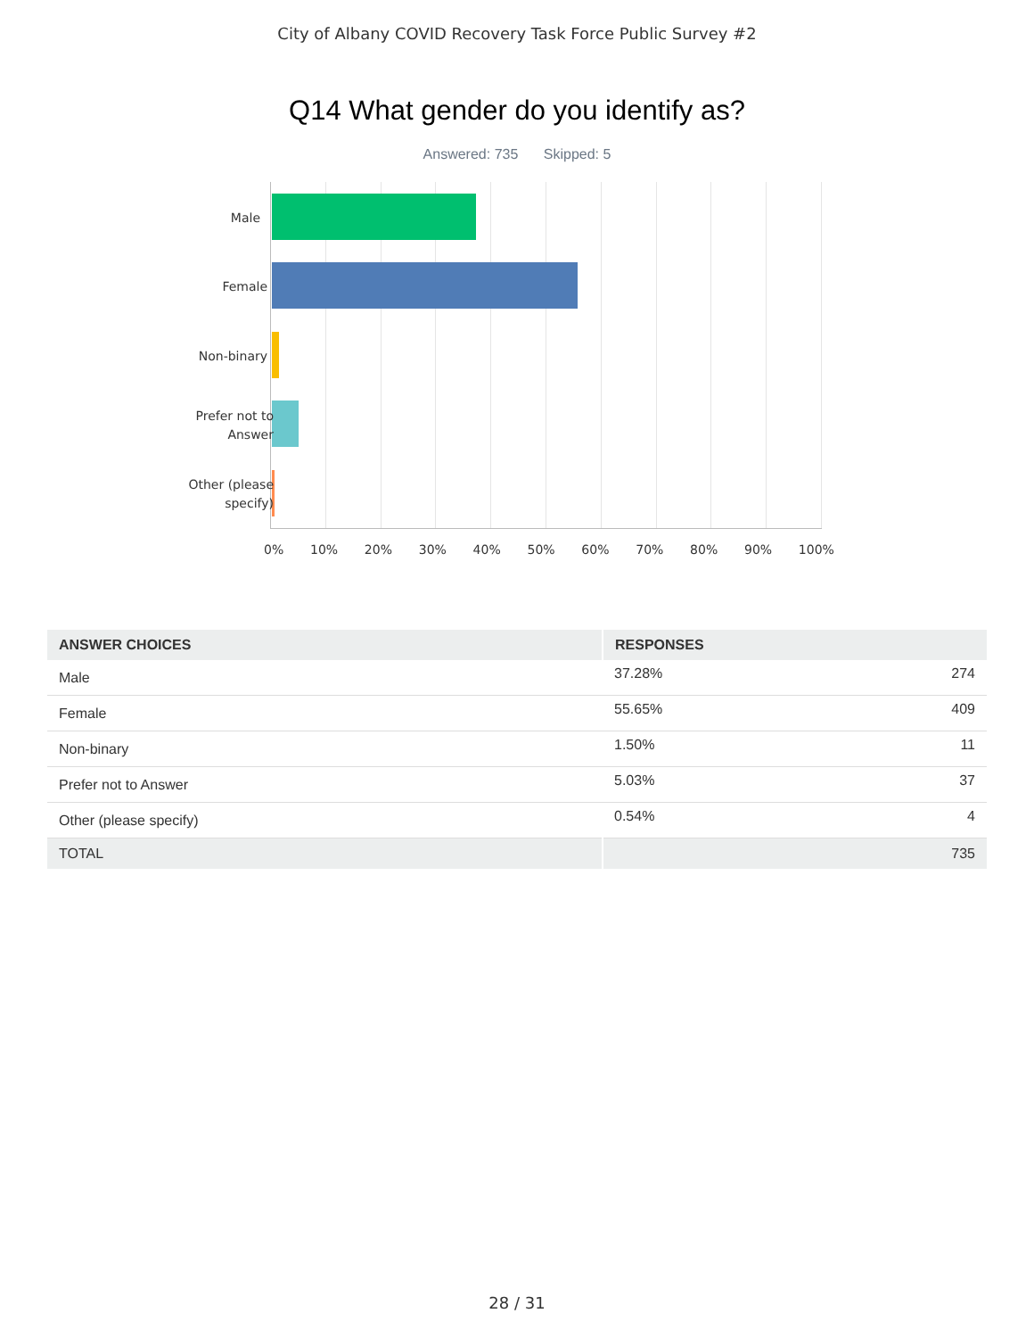City of Albany COVID Recovery Task Force Public Survey #2
Q14 What gender do you identify as?
Answered: 735 Skipped: 5
Male
Female
Non-binary
Prefer not to Answer
Other (please specify)
0% 10% 20% 30% 40% 50% 60% 70% 80% 90% 100%
| ANSWER CHOICES | RESPONSES | |
| --- | --- | --- |
| Male | 37.28% | 274 |
| Female | 55.65% | 409 |
| Non-binary | 1.50% | 11 |
| Prefer not to Answer | 5.03% | 37 |
| Other (please specify) | 0.54% | 4 |
| TOTAL | | 735 |
28 / 31